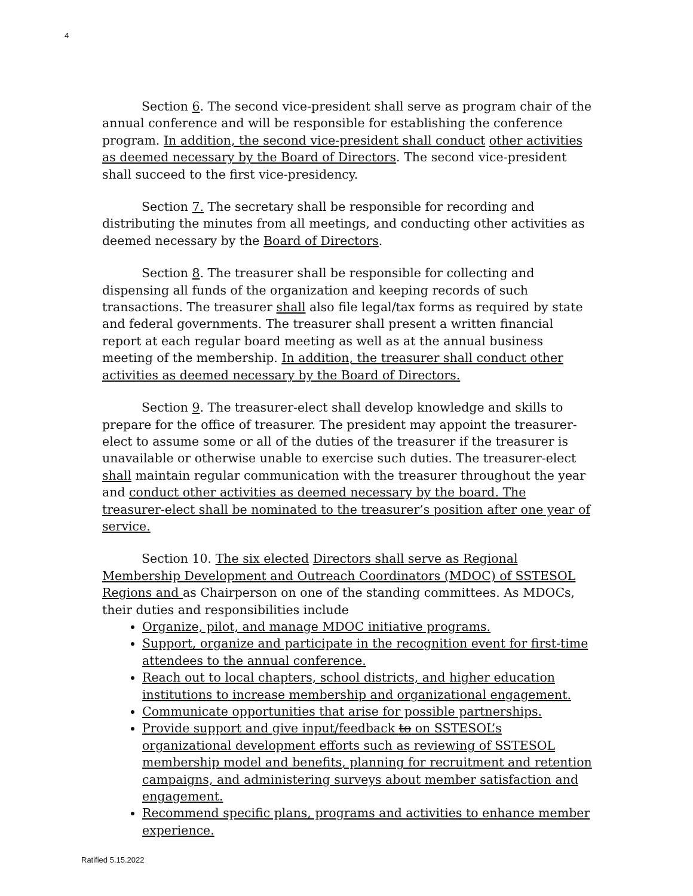4
Section 6. The second vice-president shall serve as program chair of the annual conference and will be responsible for establishing the conference program. In addition, the second vice-president shall conduct other activities as deemed necessary by the Board of Directors. The second vice-president shall succeed to the first vice-presidency.
Section 7. The secretary shall be responsible for recording and distributing the minutes from all meetings, and conducting other activities as deemed necessary by the Board of Directors.
Section 8. The treasurer shall be responsible for collecting and dispensing all funds of the organization and keeping records of such transactions. The treasurer shall also file legal/tax forms as required by state and federal governments. The treasurer shall present a written financial report at each regular board meeting as well as at the annual business meeting of the membership. In addition, the treasurer shall conduct other activities as deemed necessary by the Board of Directors.
Section 9. The treasurer-elect shall develop knowledge and skills to prepare for the office of treasurer. The president may appoint the treasurer-elect to assume some or all of the duties of the treasurer if the treasurer is unavailable or otherwise unable to exercise such duties. The treasurer-elect shall maintain regular communication with the treasurer throughout the year and conduct other activities as deemed necessary by the board. The treasurer-elect shall be nominated to the treasurer’s position after one year of service.
Section 10. The six elected Directors shall serve as Regional Membership Development and Outreach Coordinators (MDOC) of SSTESOL Regions and as Chairperson on one of the standing committees. As MDOCs, their duties and responsibilities include
Organize, pilot, and manage MDOC initiative programs.
Support, organize and participate in the recognition event for first-time attendees to the annual conference.
Reach out to local chapters, school districts, and higher education institutions to increase membership and organizational engagement.
Communicate opportunities that arise for possible partnerships.
Provide support and give input/feedback to on SSTESOL’s organizational development efforts such as reviewing of SSTESOL membership model and benefits, planning for recruitment and retention campaigns, and administering surveys about member satisfaction and engagement.
Recommend specific plans, programs and activities to enhance member experience.
Ratified 5.15.2022